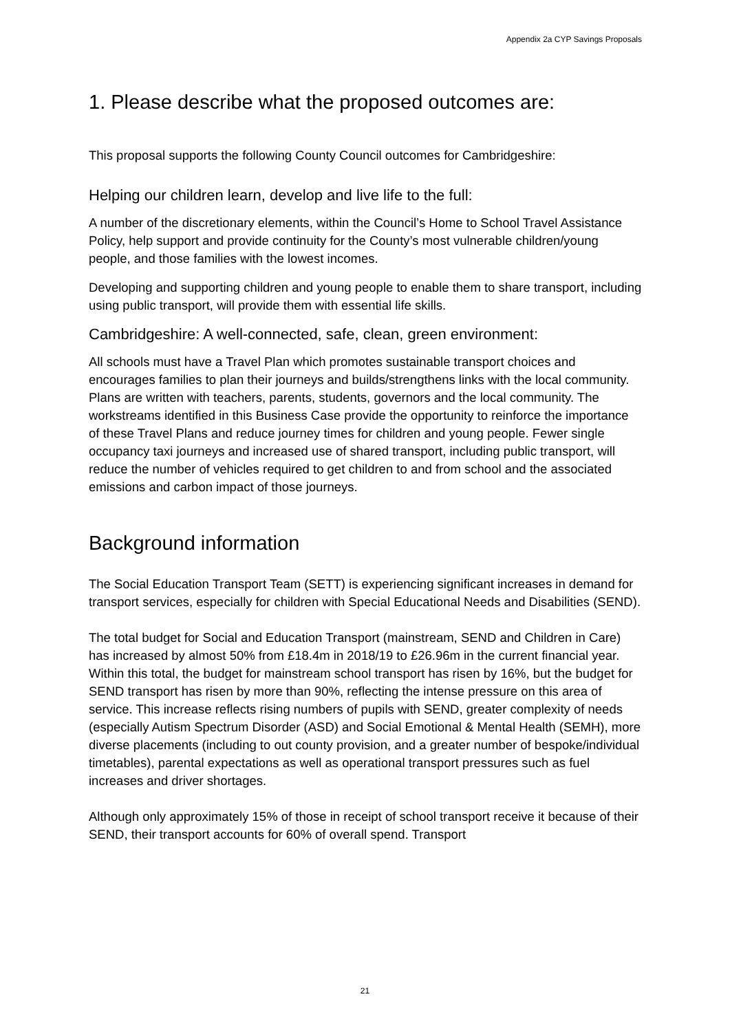Appendix 2a CYP Savings Proposals
1. Please describe what the proposed outcomes are:
This proposal supports the following County Council outcomes for Cambridgeshire:
Helping our children learn, develop and live life to the full:
A number of the discretionary elements, within the Council’s Home to School Travel Assistance Policy, help support and provide continuity for the County’s most vulnerable children/young people, and those families with the lowest incomes.
Developing and supporting children and young people to enable them to share transport, including using public transport, will provide them with essential life skills.
Cambridgeshire: A well-connected, safe, clean, green environment:
All schools must have a Travel Plan which promotes sustainable transport choices and encourages families to plan their journeys and builds/strengthens links with the local community. Plans are written with teachers, parents, students, governors and the local community. The workstreams identified in this Business Case provide the opportunity to reinforce the importance of these Travel Plans and reduce journey times for children and young people. Fewer single occupancy taxi journeys and increased use of shared transport, including public transport, will reduce the number of vehicles required to get children to and from school and the associated emissions and carbon impact of those journeys.
Background information
The Social Education Transport Team (SETT) is experiencing significant increases in demand for transport services, especially for children with Special Educational Needs and Disabilities (SEND).
The total budget for Social and Education Transport (mainstream, SEND and Children in Care) has increased by almost 50% from £18.4m in 2018/19 to £26.96m in the current financial year. Within this total, the budget for mainstream school transport has risen by 16%, but the budget for SEND transport has risen by more than 90%, reflecting the intense pressure on this area of service. This increase reflects rising numbers of pupils with SEND, greater complexity of needs (especially Autism Spectrum Disorder (ASD) and Social Emotional & Mental Health (SEMH), more diverse placements (including to out county provision, and a greater number of bespoke/individual timetables), parental expectations as well as operational transport pressures such as fuel increases and driver shortages.
Although only approximately 15% of those in receipt of school transport receive it because of their SEND, their transport accounts for 60% of overall spend. Transport
21